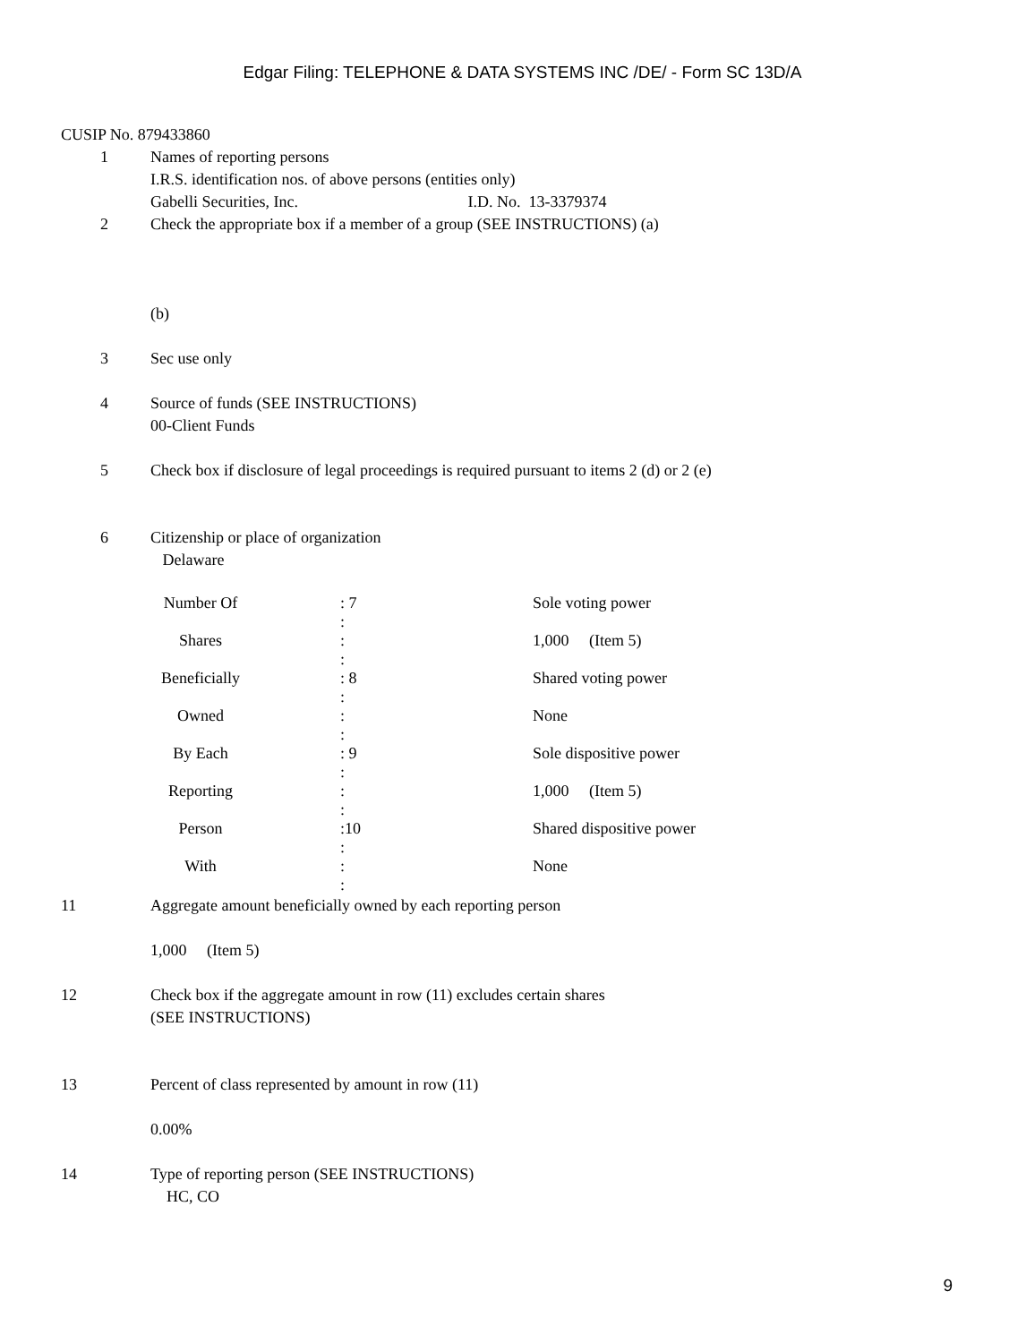Edgar Filing: TELEPHONE & DATA SYSTEMS INC /DE/ - Form SC 13D/A
CUSIP No. 879433860
1 Names of reporting persons
I.R.S. identification nos. of above persons (entities only)
Gabelli Securities, Inc. I.D. No. 13-3379374
2 Check the appropriate box if a member of a group (SEE INSTRUCTIONS) (a)
(b)
3 Sec use only
4 Source of funds (SEE INSTRUCTIONS)
00-Client Funds
5 Check box if disclosure of legal proceedings is required pursuant to items 2 (d) or 2 (e)
6 Citizenship or place of organization
Delaware
| Number Of | : 7 : | Sole voting power |
| Shares | : : | 1,000 (Item 5) |
| Beneficially | : 8 : | Shared voting power |
| Owned | : : | None |
| By Each | : 9 : | Sole dispositive power |
| Reporting | : : | 1,000 (Item 5) |
| Person | :10 : | Shared dispositive power |
| With | : : | None |
11 Aggregate amount beneficially owned by each reporting person
1,000 (Item 5)
12 Check box if the aggregate amount in row (11) excludes certain shares
(SEE INSTRUCTIONS)
13 Percent of class represented by amount in row (11)
0.00%
14 Type of reporting person (SEE INSTRUCTIONS)
HC, CO
9